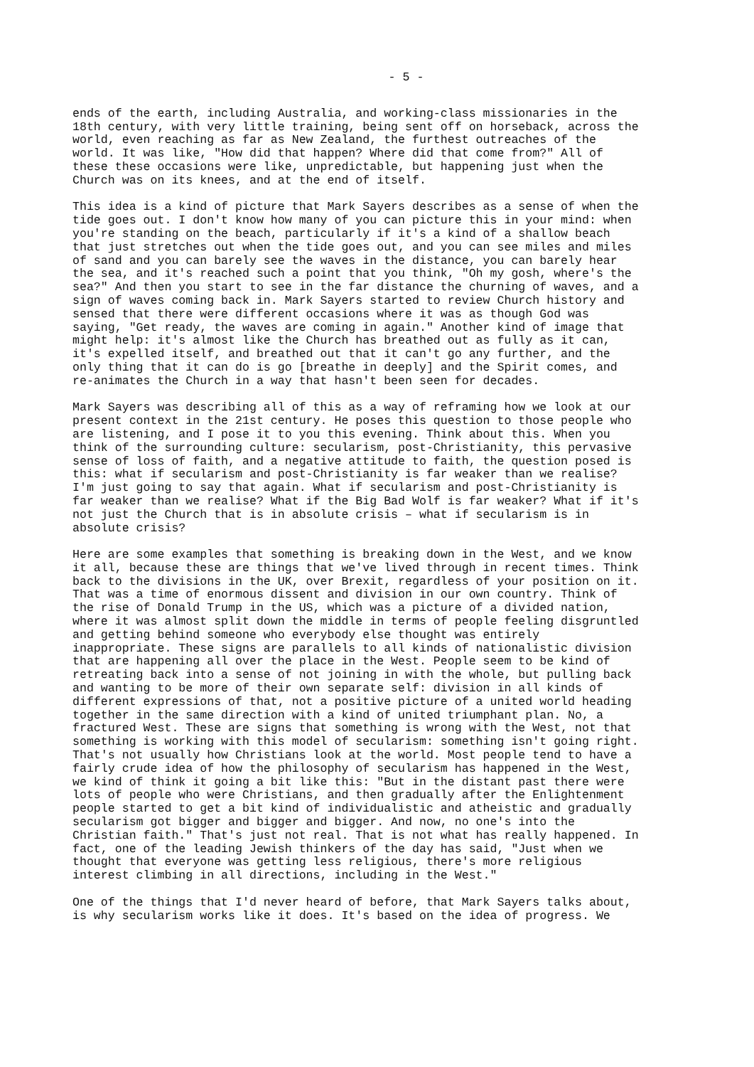- 5 -
ends of the earth, including Australia, and working-class missionaries in the 18th century, with very little training, being sent off on horseback, across the world, even reaching as far as New Zealand, the furthest outreaches of the world. It was like, "How did that happen? Where did that come from?" All of these these occasions were like, unpredictable, but happening just when the Church was on its knees, and at the end of itself.
This idea is a kind of picture that Mark Sayers describes as a sense of when the tide goes out. I don't know how many of you can picture this in your mind: when you're standing on the beach, particularly if it's a kind of a shallow beach that just stretches out when the tide goes out, and you can see miles and miles of sand and you can barely see the waves in the distance, you can barely hear the sea, and it's reached such a point that you think, "Oh my gosh, where's the sea?" And then you start to see in the far distance the churning of waves, and a sign of waves coming back in. Mark Sayers started to review Church history and sensed that there were different occasions where it was as though God was saying, "Get ready, the waves are coming in again." Another kind of image that might help: it's almost like the Church has breathed out as fully as it can, it's expelled itself, and breathed out that it can't go any further, and the only thing that it can do is go [breathe in deeply] and the Spirit comes, and re-animates the Church in a way that hasn't been seen for decades.
Mark Sayers was describing all of this as a way of reframing how we look at our present context in the 21st century. He poses this question to those people who are listening, and I pose it to you this evening. Think about this. When you think of the surrounding culture: secularism, post-Christianity, this pervasive sense of loss of faith, and a negative attitude to faith, the question posed is this: what if secularism and post-Christianity is far weaker than we realise? I'm just going to say that again. What if secularism and post-Christianity is far weaker than we realise? What if the Big Bad Wolf is far weaker? What if it's not just the Church that is in absolute crisis – what if secularism is in absolute crisis?
Here are some examples that something is breaking down in the West, and we know it all, because these are things that we've lived through in recent times. Think back to the divisions in the UK, over Brexit, regardless of your position on it. That was a time of enormous dissent and division in our own country. Think of the rise of Donald Trump in the US, which was a picture of a divided nation, where it was almost split down the middle in terms of people feeling disgruntled and getting behind someone who everybody else thought was entirely inappropriate. These signs are parallels to all kinds of nationalistic division that are happening all over the place in the West. People seem to be kind of retreating back into a sense of not joining in with the whole, but pulling back and wanting to be more of their own separate self: division in all kinds of different expressions of that, not a positive picture of a united world heading together in the same direction with a kind of united triumphant plan. No, a fractured West. These are signs that something is wrong with the West, not that something is working with this model of secularism: something isn't going right. That's not usually how Christians look at the world. Most people tend to have a fairly crude idea of how the philosophy of secularism has happened in the West, we kind of think it going a bit like this: "But in the distant past there were lots of people who were Christians, and then gradually after the Enlightenment people started to get a bit kind of individualistic and atheistic and gradually secularism got bigger and bigger and bigger. And now, no one's into the Christian faith." That's just not real. That is not what has really happened. In fact, one of the leading Jewish thinkers of the day has said, "Just when we thought that everyone was getting less religious, there's more religious interest climbing in all directions, including in the West."
One of the things that I'd never heard of before, that Mark Sayers talks about, is why secularism works like it does. It's based on the idea of progress. We